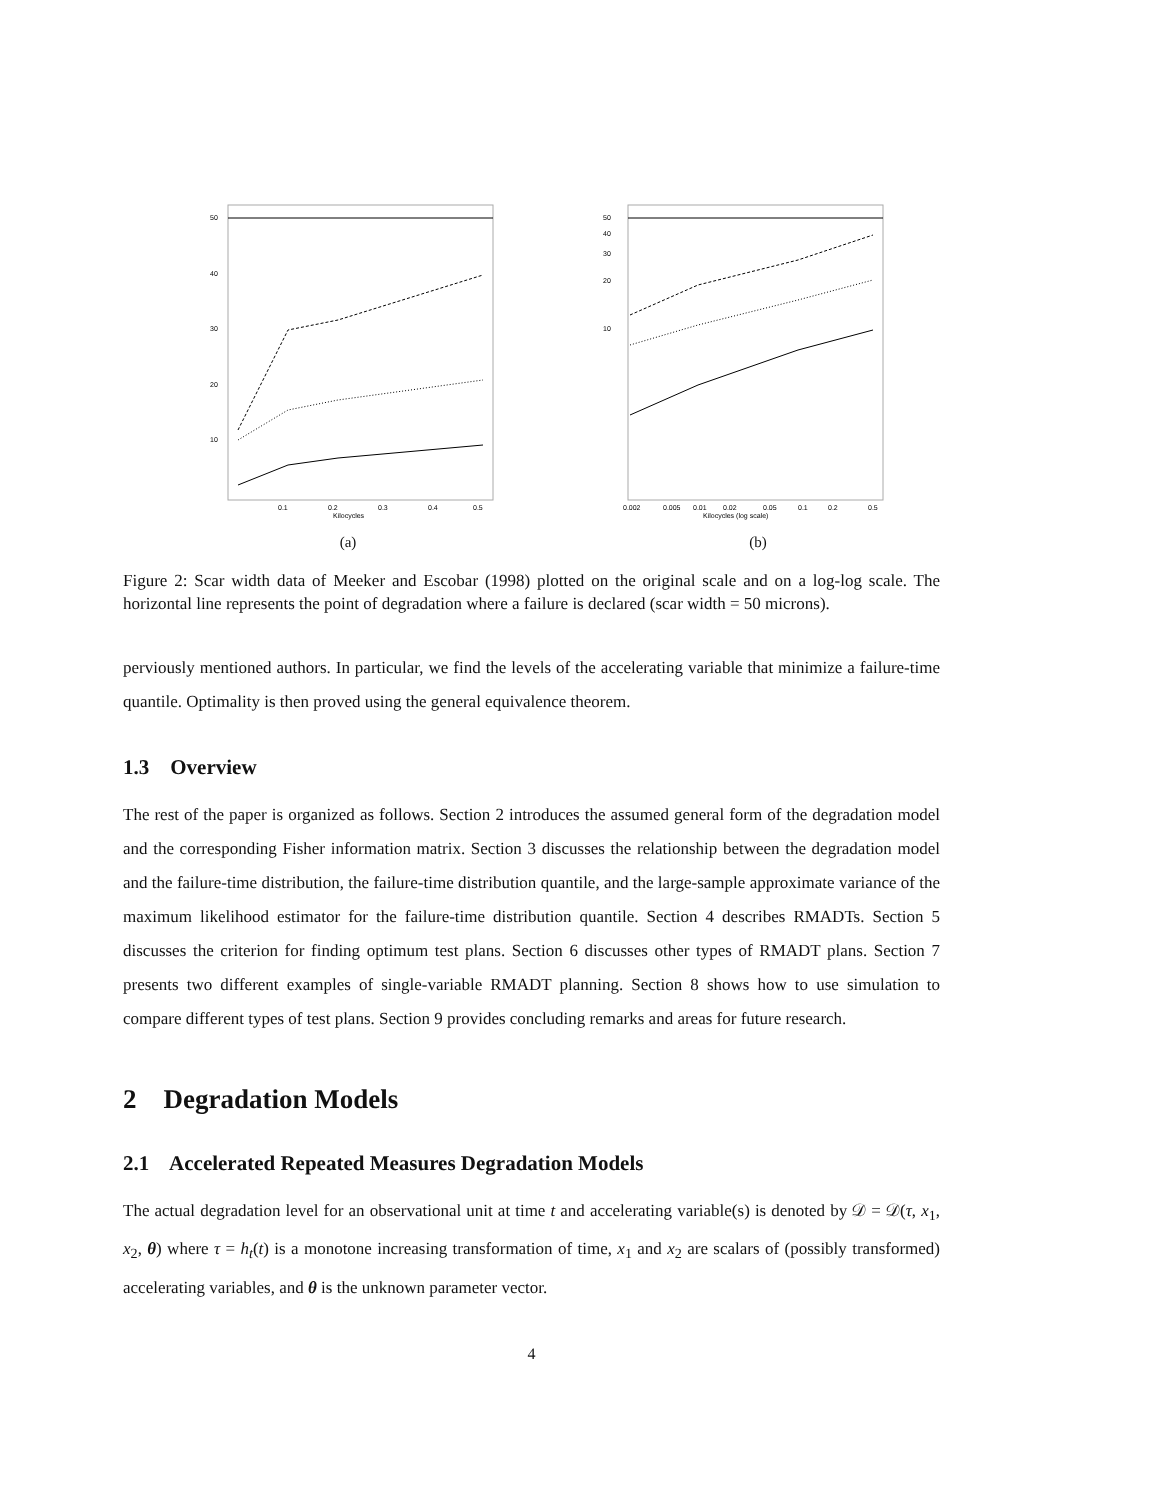50
40
30
20
10
0.1
0.2
0.3
0.4
0.5
Kilocycles
(a)
50
40
30
20
10
0.002
0.005
0.01
0.02
0.05
0.1
0.2
0.5
Kilocycles (log scale)
(b)
Figure 2: Scar width data of Meeker and Escobar (1998) plotted on the original scale and on a log-log scale. The horizontal line represents the point of degradation where a failure is declared (scar width = 50 microns).
perviously mentioned authors. In particular, we find the levels of the accelerating variable that minimize a failure-time quantile. Optimality is then proved using the general equivalence theorem.
1.3 Overview
The rest of the paper is organized as follows. Section 2 introduces the assumed general form of the degradation model and the corresponding Fisher information matrix. Section 3 discusses the relationship between the degradation model and the failure-time distribution, the failure-time distribution quantile, and the large-sample approximate variance of the maximum likelihood estimator for the failure-time distribution quantile. Section 4 describes RMADTs. Section 5 discusses the criterion for finding optimum test plans. Section 6 discusses other types of RMADT plans. Section 7 presents two different examples of single-variable RMADT planning. Section 8 shows how to use simulation to compare different types of test plans. Section 9 provides concluding remarks and areas for future research.
2 Degradation Models
2.1 Accelerated Repeated Measures Degradation Models
The actual degradation level for an observational unit at time t and accelerating variable(s) is denoted by 𝒟 = 𝒟(τ, x<sub>1</sub>, x<sub>2</sub>, θ) where τ = h<sub>t</sub>(t) is a monotone increasing transformation of time, x<sub>1</sub> and x<sub>2</sub> are scalars of (possibly transformed) accelerating variables, and θ is the unknown parameter vector.
4